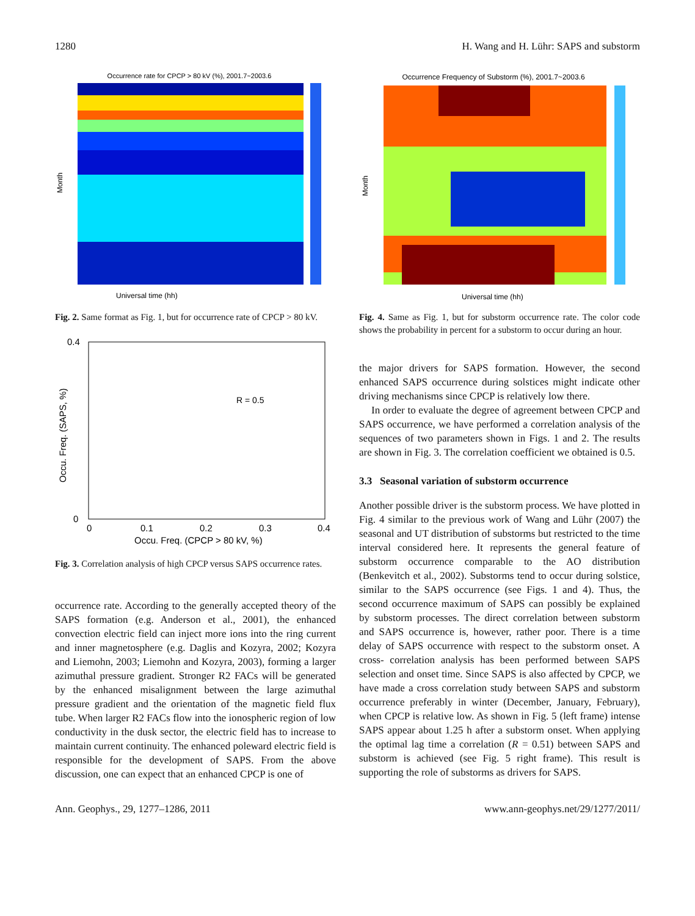1280 H. Wang and H. Lühr: SAPS and substorm
Occurrence rate for CPCP > 80 kV (%), 2001.7~2003.6
Universal time (hh)
Month
Fig. 2. Same format as Fig. 1, but for occurrence rate of CPCP > 80 kV.
R = 0.5
0.4
0
0
0.1
0.2
0.3
0.4
Occu. Freq. (CPCP > 80 kV, %)
Occu. Freq. (SAPS, %)
Fig. 3. Correlation analysis of high CPCP versus SAPS occurrence rates.
occurrence rate. According to the generally accepted theory of the SAPS formation (e.g. Anderson et al., 2001), the enhanced convection electric field can inject more ions into the ring current and inner magnetosphere (e.g. Daglis and Kozyra, 2002; Kozyra and Liemohn, 2003; Liemohn and Kozyra, 2003), forming a larger azimuthal pressure gradient. Stronger R2 FACs will be generated by the enhanced misalignment between the large azimuthal pressure gradient and the orientation of the magnetic field flux tube. When larger R2 FACs flow into the ionospheric region of low conductivity in the dusk sector, the electric field has to increase to maintain current continuity. The enhanced poleward electric field is responsible for the development of SAPS. From the above discussion, one can expect that an enhanced CPCP is one of
Occurrence Frequency of Substorm (%), 2001.7~2003.6
Universal time (hh)
Month
Fig. 4. Same as Fig. 1, but for substorm occurrence rate. The color code shows the probability in percent for a substorm to occur during an hour.
the major drivers for SAPS formation. However, the second enhanced SAPS occurrence during solstices might indicate other driving mechanisms since CPCP is relatively low there.
In order to evaluate the degree of agreement between CPCP and SAPS occurrence, we have performed a correlation analysis of the sequences of two parameters shown in Figs. 1 and 2. The results are shown in Fig. 3. The correlation coefficient we obtained is 0.5.
3.3 Seasonal variation of substorm occurrence
Another possible driver is the substorm process. We have plotted in Fig. 4 similar to the previous work of Wang and Lühr (2007) the seasonal and UT distribution of substorms but restricted to the time interval considered here. It represents the general feature of substorm occurrence comparable to the AO distribution (Benkevitch et al., 2002). Substorms tend to occur during solstice, similar to the SAPS occurrence (see Figs. 1 and 4). Thus, the second occurrence maximum of SAPS can possibly be explained by substorm processes. The direct correlation between substorm and SAPS occurrence is, however, rather poor. There is a time delay of SAPS occurrence with respect to the substorm onset. A cross- correlation analysis has been performed between SAPS selection and onset time. Since SAPS is also affected by CPCP, we have made a cross correlation study between SAPS and substorm occurrence preferably in winter (December, January, February), when CPCP is relative low. As shown in Fig. 5 (left frame) intense SAPS appear about 1.25 h after a substorm onset. When applying the optimal lag time a correlation (R = 0.51) between SAPS and substorm is achieved (see Fig. 5 right frame). This result is supporting the role of substorms as drivers for SAPS.
Ann. Geophys., 29, 1277–1286, 2011 www.ann-geophys.net/29/1277/2011/